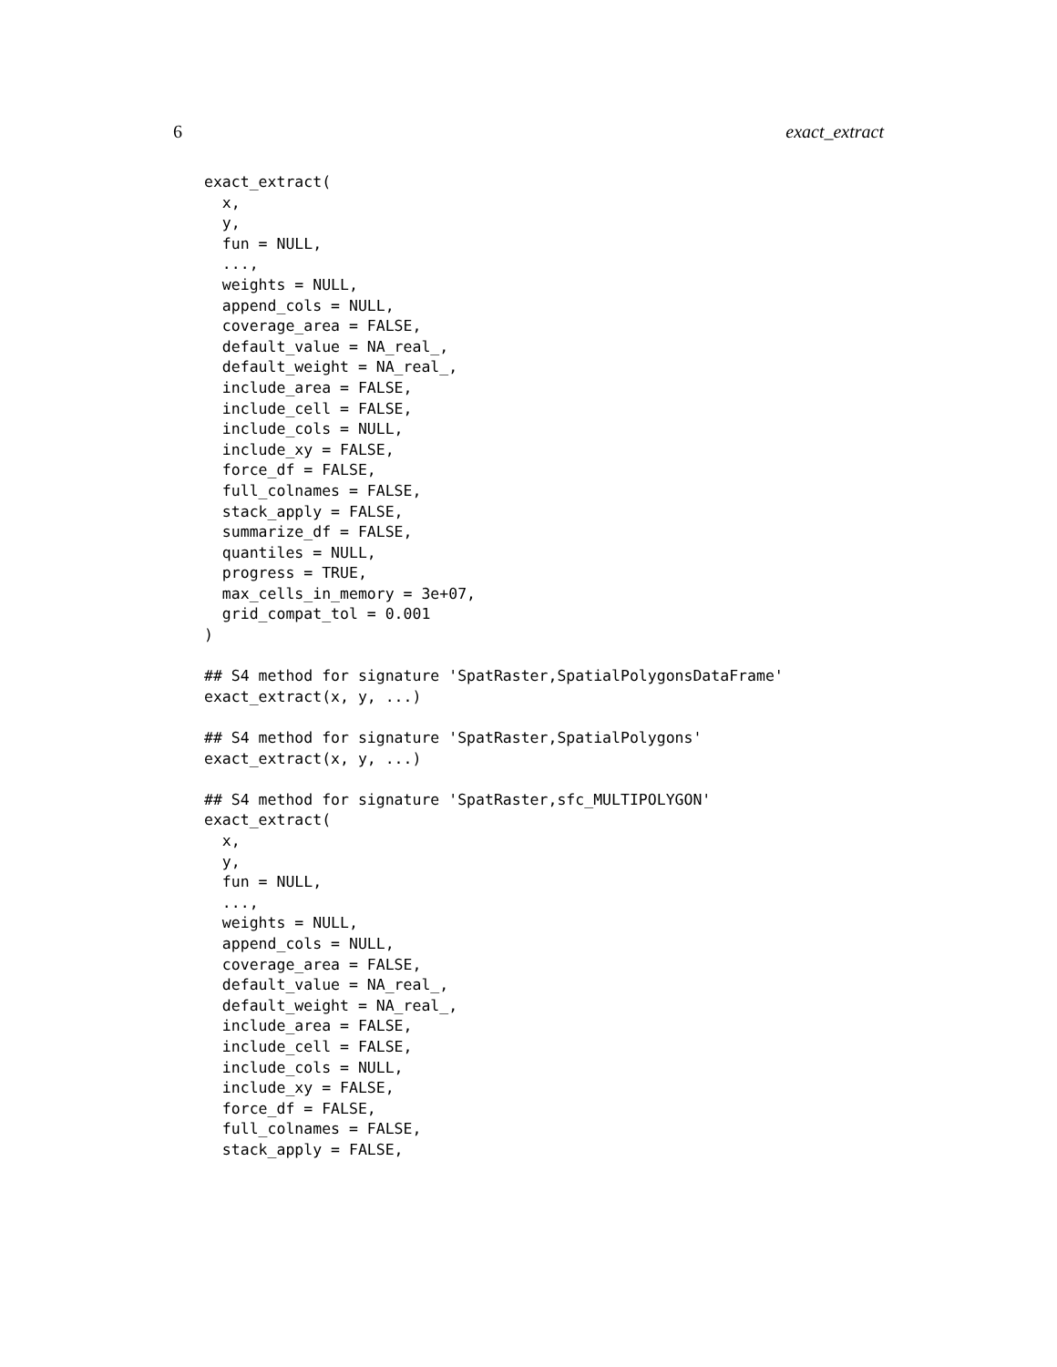6 exact_extract
exact_extract(
  x,
  y,
  fun = NULL,
  ...,
  weights = NULL,
  append_cols = NULL,
  coverage_area = FALSE,
  default_value = NA_real_,
  default_weight = NA_real_,
  include_area = FALSE,
  include_cell = FALSE,
  include_cols = NULL,
  include_xy = FALSE,
  force_df = FALSE,
  full_colnames = FALSE,
  stack_apply = FALSE,
  summarize_df = FALSE,
  quantiles = NULL,
  progress = TRUE,
  max_cells_in_memory = 3e+07,
  grid_compat_tol = 0.001
)

## S4 method for signature 'SpatRaster,SpatialPolygonsDataFrame'
exact_extract(x, y, ...)

## S4 method for signature 'SpatRaster,SpatialPolygons'
exact_extract(x, y, ...)

## S4 method for signature 'SpatRaster,sfc_MULTIPOLYGON'
exact_extract(
  x,
  y,
  fun = NULL,
  ...,
  weights = NULL,
  append_cols = NULL,
  coverage_area = FALSE,
  default_value = NA_real_,
  default_weight = NA_real_,
  include_area = FALSE,
  include_cell = FALSE,
  include_cols = NULL,
  include_xy = FALSE,
  force_df = FALSE,
  full_colnames = FALSE,
  stack_apply = FALSE,